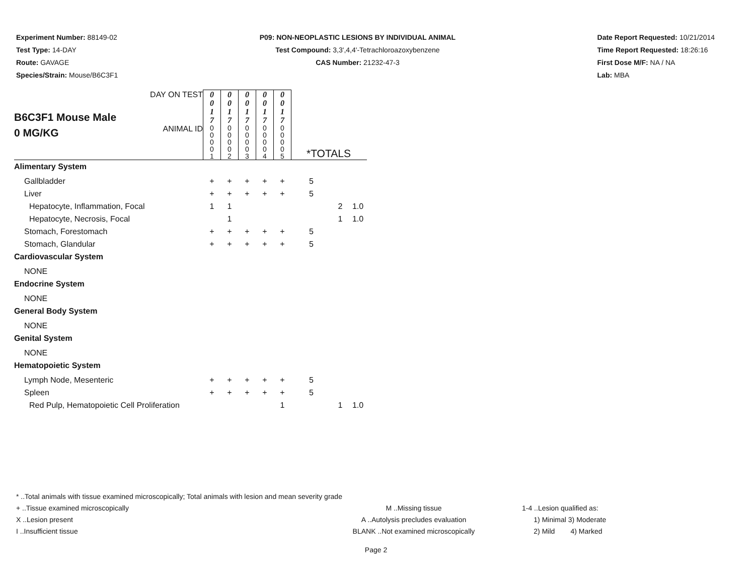Experiment Number: 88149-02
Test Type: 14-DAY
Route: GAVAGE
Species/Strain: Mouse/B6C3F1
P09: NON-NEOPLASTIC LESIONS BY INDIVIDUAL ANIMAL
Test Compound: 3,3',4,4'-Tetrachloroazoxybenzene
CAS Number: 21232-47-3
Date Report Requested: 10/21/2014
Time Report Requested: 18:26:16
First Dose M/F: NA / NA
Lab: MBA
| B6C3F1 Mouse Male 0 MG/KG | DAY ON TEST | 0 0 1 7 | 0 0 1 7 | 0 0 1 7 | 0 0 1 7 | 0 0 1 7 | | | |
| | ANIMAL ID | 0 0 0 0 1 | 0 0 0 0 2 | 0 0 0 0 3 | 0 0 0 0 4 | 0 0 0 0 5 | *TOTALS | | |
| Alimentary System | | | | | | | | | |
| Gallbladder | | + | + | + | + | + | 5 | | |
| Liver | | + | + | + | + | + | 5 | | |
| Hepatocyte, Inflammation, Focal | | 1 | 1 | | | | | 2 | 1.0 |
| Hepatocyte, Necrosis, Focal | | | 1 | | | | | 1 | 1.0 |
| Stomach, Forestomach | | + | + | + | + | + | 5 | | |
| Stomach, Glandular | | + | + | + | + | + | 5 | | |
| Cardiovascular System | | | | | | | | | |
| NONE | | | | | | | | | |
| Endocrine System | | | | | | | | | |
| NONE | | | | | | | | | |
| General Body System | | | | | | | | | |
| NONE | | | | | | | | | |
| Genital System | | | | | | | | | |
| NONE | | | | | | | | | |
| Hematopoietic System | | | | | | | | | |
| Lymph Node, Mesenteric | | + | + | + | + | + | 5 | | |
| Spleen | | + | + | + | + | + | 5 | | |
| Red Pulp, Hematopoietic Cell Proliferation | | | | | | 1 | | 1 | 1.0 |
* ..Total animals with tissue examined microscopically; Total animals with lesion and mean severity grade
+ ..Tissue examined microscopically M ..Missing tissue 1-4 ..Lesion qualified as:
X ..Lesion present A ..Autolysis precludes evaluation 1) Minimal 3) Moderate
I ..Insufficient tissue BLANK ..Not examined microscopically 2) Mild 4) Marked
Page 2